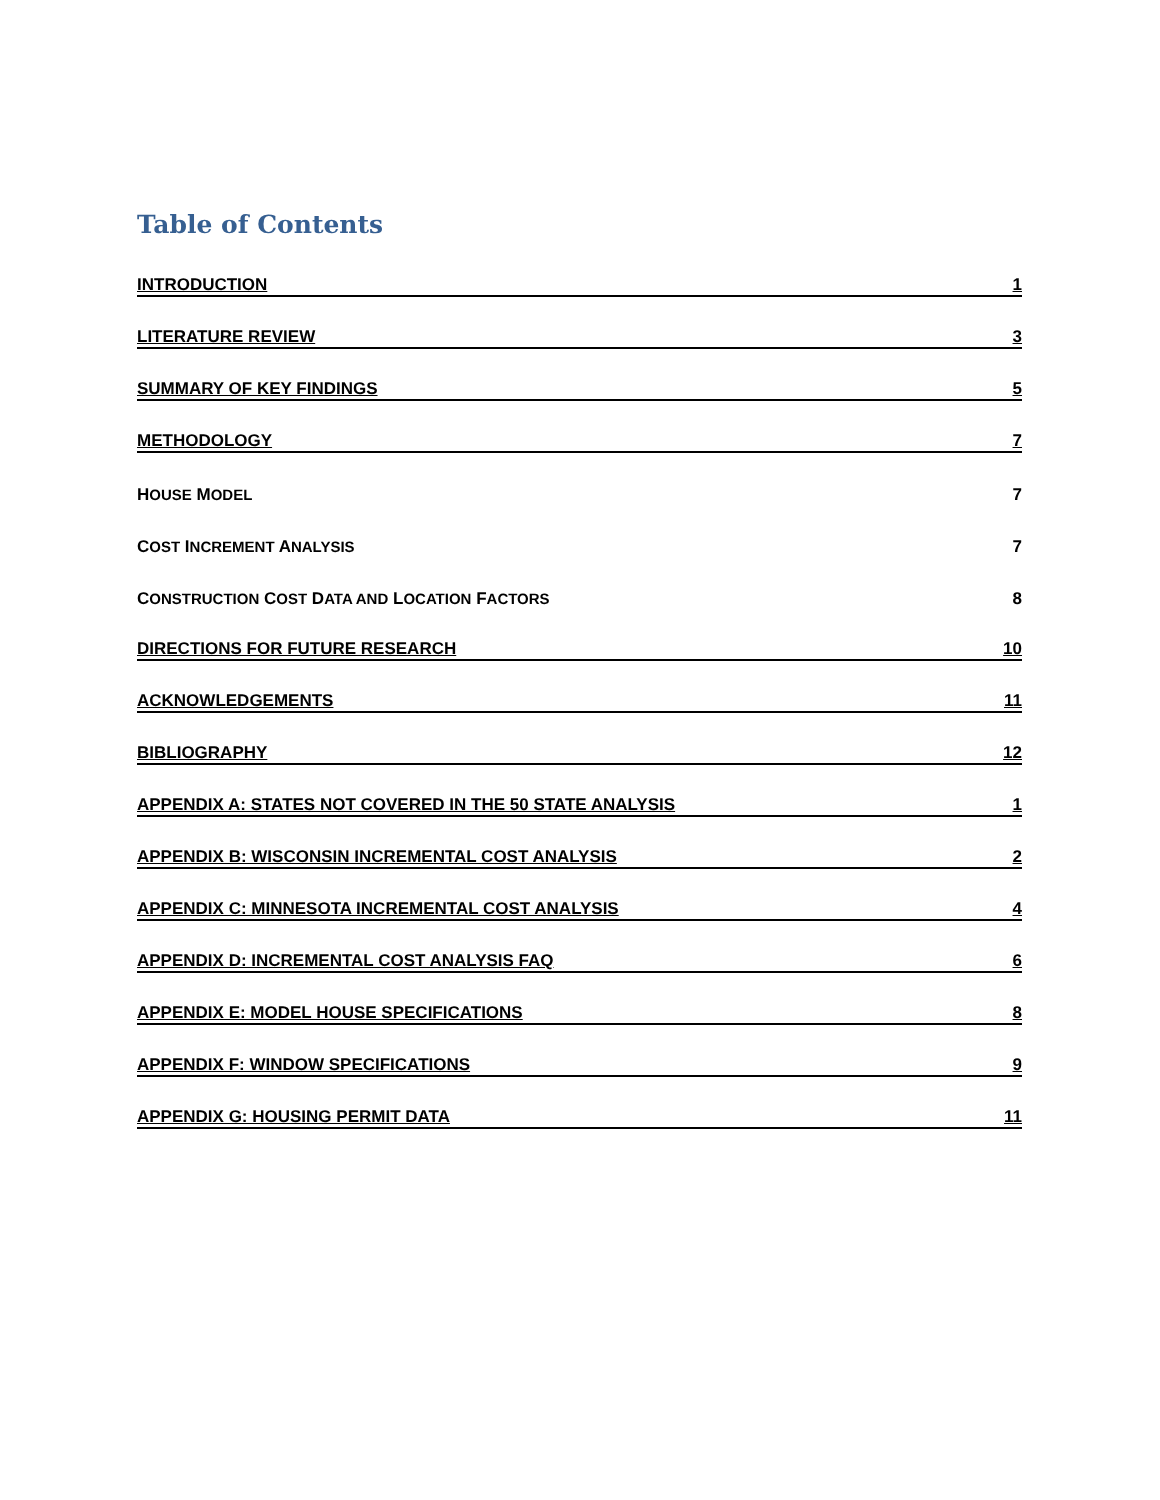Table of Contents
INTRODUCTION 1
LITERATURE REVIEW 3
SUMMARY OF KEY FINDINGS 5
METHODOLOGY 7
HOUSE MODEL 7
COST INCREMENT ANALYSIS 7
CONSTRUCTION COST DATA AND LOCATION FACTORS 8
DIRECTIONS FOR FUTURE RESEARCH 10
ACKNOWLEDGEMENTS 11
BIBLIOGRAPHY 12
APPENDIX A: STATES NOT COVERED IN THE 50 STATE ANALYSIS 1
APPENDIX B: WISCONSIN INCREMENTAL COST ANALYSIS 2
APPENDIX C: MINNESOTA INCREMENTAL COST ANALYSIS 4
APPENDIX D: INCREMENTAL COST ANALYSIS FAQ 6
APPENDIX E: MODEL HOUSE SPECIFICATIONS 8
APPENDIX F: WINDOW SPECIFICATIONS 9
APPENDIX G: HOUSING PERMIT DATA 11